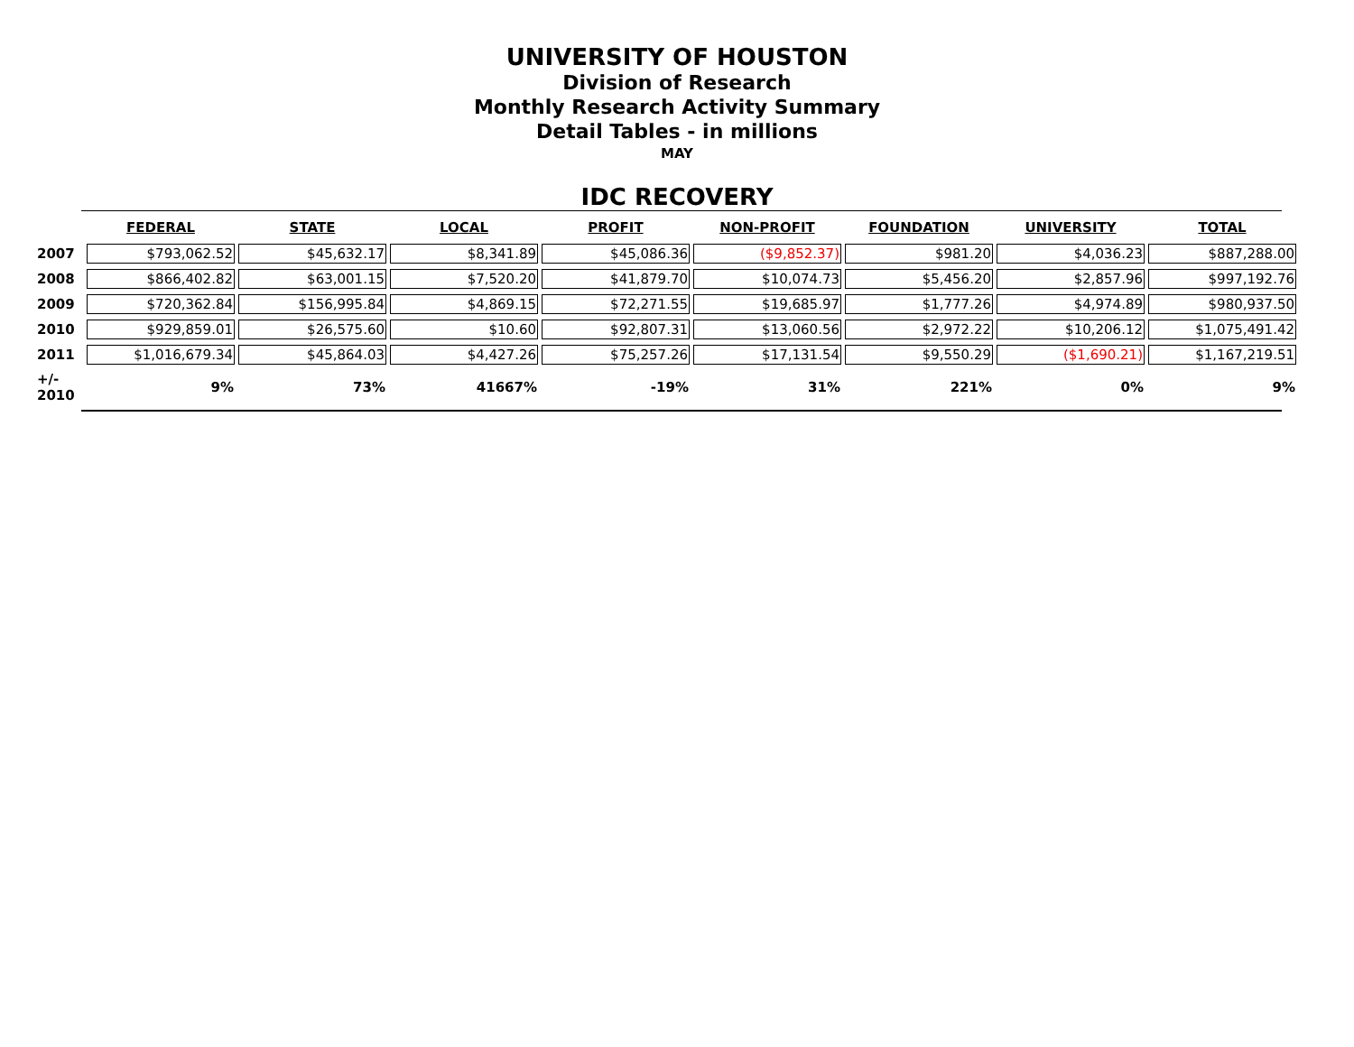UNIVERSITY OF HOUSTON
Division of Research
Monthly Research Activity Summary
Detail Tables - in millions
MAY
IDC RECOVERY
| | FEDERAL | STATE | LOCAL | PROFIT | NON-PROFIT | FOUNDATION | UNIVERSITY | TOTAL |
| --- | --- | --- | --- | --- | --- | --- | --- | --- |
| 2007 | $793,062.52 | $45,632.17 | $8,341.89 | $45,086.36 | ($9,852.37) | $981.20 | $4,036.23 | $887,288.00 |
| 2008 | $866,402.82 | $63,001.15 | $7,520.20 | $41,879.70 | $10,074.73 | $5,456.20 | $2,857.96 | $997,192.76 |
| 2009 | $720,362.84 | $156,995.84 | $4,869.15 | $72,271.55 | $19,685.97 | $1,777.26 | $4,974.89 | $980,937.50 |
| 2010 | $929,859.01 | $26,575.60 | $10.60 | $92,807.31 | $13,060.56 | $2,972.22 | $10,206.12 | $1,075,491.42 |
| 2011 | $1,016,679.34 | $45,864.03 | $4,427.26 | $75,257.26 | $17,131.54 | $9,550.29 | ($1,690.21) | $1,167,219.51 |
| +/- 2010 | 9% | 73% | 41667% | -19% | 31% | 221% | 0% | 9% |